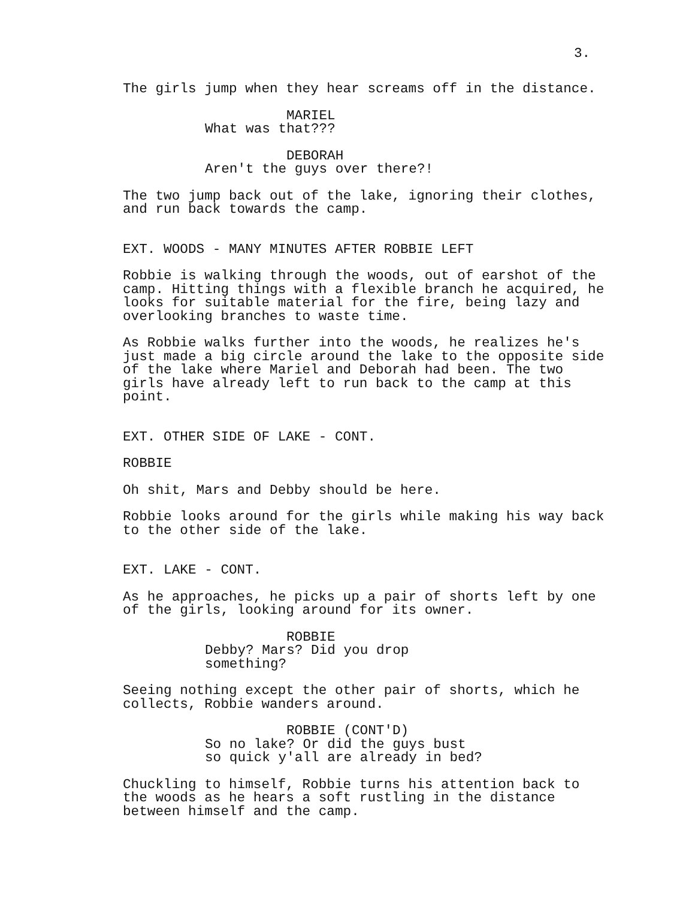3.
The girls jump when they hear screams off in the distance.
MARIEL
What was that???
DEBORAH
Aren't the guys over there?!
The two jump back out of the lake, ignoring their clothes, and run back towards the camp.
EXT. WOODS - MANY MINUTES AFTER ROBBIE LEFT
Robbie is walking through the woods, out of earshot of the camp. Hitting things with a flexible branch he acquired, he looks for suitable material for the fire, being lazy and overlooking branches to waste time.
As Robbie walks further into the woods, he realizes he's just made a big circle around the lake to the opposite side of the lake where Mariel and Deborah had been. The two girls have already left to run back to the camp at this point.
EXT. OTHER SIDE OF LAKE - CONT.
ROBBIE
Oh shit, Mars and Debby should be here.
Robbie looks around for the girls while making his way back to the other side of the lake.
EXT. LAKE - CONT.
As he approaches, he picks up a pair of shorts left by one of the girls, looking around for its owner.
ROBBIE
Debby? Mars? Did you drop something?
Seeing nothing except the other pair of shorts, which he collects, Robbie wanders around.
ROBBIE (CONT'D)
So no lake? Or did the guys bust so quick y'all are already in bed?
Chuckling to himself, Robbie turns his attention back to the woods as he hears a soft rustling in the distance between himself and the camp.